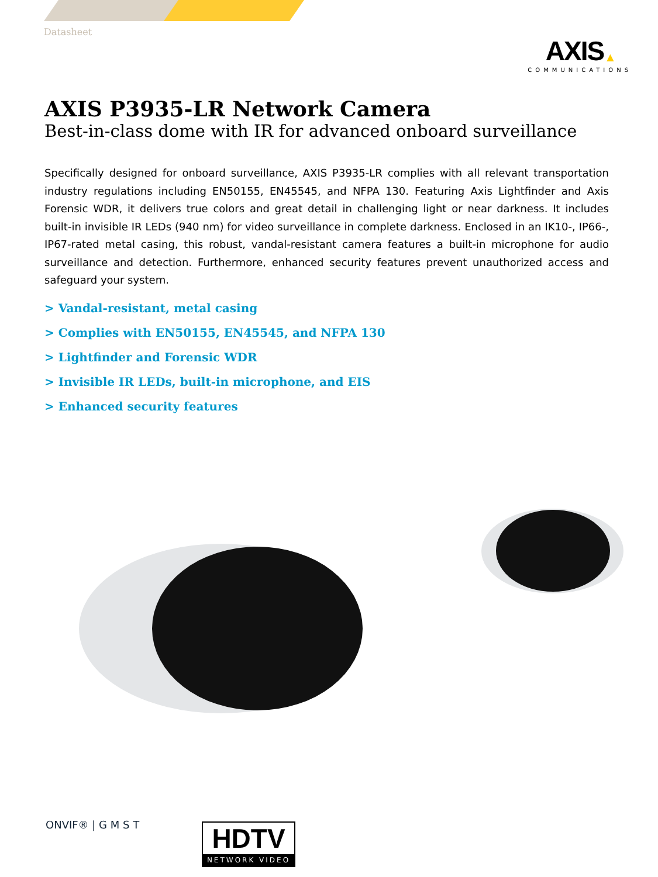Datasheet
AXIS ▲
COMMUNICATIONS
AXIS P3935-LR Network Camera
Best-in-class dome with IR for advanced onboard surveillance
Specifically designed for onboard surveillance, AXIS P3935-LR complies with all relevant transportation industry regulations including EN50155, EN45545, and NFPA 130. Featuring Axis Lightfinder and Axis Forensic WDR, it delivers true colors and great detail in challenging light or near darkness. It includes built-in invisible IR LEDs (940 nm) for video surveillance in complete darkness. Enclosed in an IK10-, IP66-, IP67-rated metal casing, this robust, vandal-resistant camera features a built-in microphone for audio surveillance and detection. Furthermore, enhanced security features prevent unauthorized access and safeguard your system.
> Vandal-resistant, metal casing
> Complies with EN50155, EN45545, and NFPA 130
> Lightfinder and Forensic WDR
> Invisible IR LEDs, built-in microphone, and EIS
> Enhanced security features
ONVIF® | G M S T
HDTV
NETWORK VIDEO